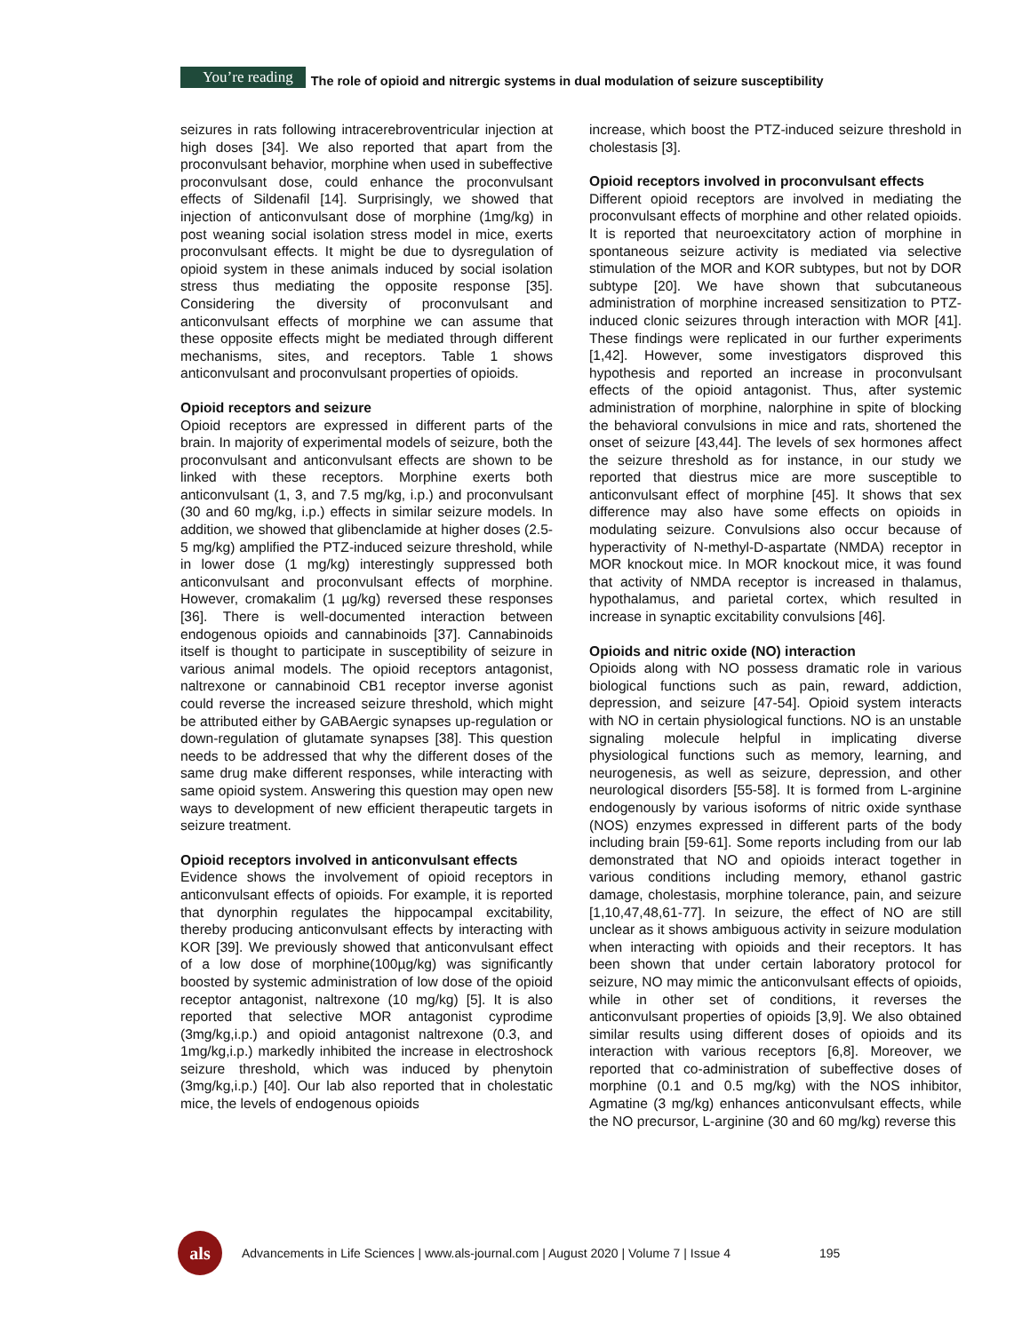You’re reading The role of opioid and nitrergic systems in dual modulation of seizure susceptibility
seizures in rats following intracerebroventricular injection at high doses [34]. We also reported that apart from the proconvulsant behavior, morphine when used in subeffective proconvulsant dose, could enhance the proconvulsant effects of Sildenafil [14]. Surprisingly, we showed that injection of anticonvulsant dose of morphine (1mg/kg) in post weaning social isolation stress model in mice, exerts proconvulsant effects. It might be due to dysregulation of opioid system in these animals induced by social isolation stress thus mediating the opposite response [35]. Considering the diversity of proconvulsant and anticonvulsant effects of morphine we can assume that these opposite effects might be mediated through different mechanisms, sites, and receptors. Table 1 shows anticonvulsant and proconvulsant properties of opioids.
Opioid receptors and seizure
Opioid receptors are expressed in different parts of the brain. In majority of experimental models of seizure, both the proconvulsant and anticonvulsant effects are shown to be linked with these receptors. Morphine exerts both anticonvulsant (1, 3, and 7.5 mg/kg, i.p.) and proconvulsant (30 and 60 mg/kg, i.p.) effects in similar seizure models. In addition, we showed that glibenclamide at higher doses (2.5-5 mg/kg) amplified the PTZ-induced seizure threshold, while in lower dose (1 mg/kg) interestingly suppressed both anticonvulsant and proconvulsant effects of morphine. However, cromakalim (1 µg/kg) reversed these responses [36]. There is well-documented interaction between endogenous opioids and cannabinoids [37]. Cannabinoids itself is thought to participate in susceptibility of seizure in various animal models. The opioid receptors antagonist, naltrexone or cannabinoid CB1 receptor inverse agonist could reverse the increased seizure threshold, which might be attributed either by GABAergic synapses up-regulation or down-regulation of glutamate synapses [38]. This question needs to be addressed that why the different doses of the same drug make different responses, while interacting with same opioid system. Answering this question may open new ways to development of new efficient therapeutic targets in seizure treatment.
Opioid receptors involved in anticonvulsant effects
Evidence shows the involvement of opioid receptors in anticonvulsant effects of opioids. For example, it is reported that dynorphin regulates the hippocampal excitability, thereby producing anticonvulsant effects by interacting with KOR [39]. We previously showed that anticonvulsant effect of a low dose of morphine(100µg/kg) was significantly boosted by systemic administration of low dose of the opioid receptor antagonist, naltrexone (10 mg/kg) [5]. It is also reported that selective MOR antagonist cyprodime (3mg/kg,i.p.) and opioid antagonist naltrexone (0.3, and 1mg/kg,i.p.) markedly inhibited the increase in electroshock seizure threshold, which was induced by phenytoin (3mg/kg,i.p.) [40]. Our lab also reported that in cholestatic mice, the levels of endogenous opioids
increase, which boost the PTZ-induced seizure threshold in cholestasis [3].
Opioid receptors involved in proconvulsant effects
Different opioid receptors are involved in mediating the proconvulsant effects of morphine and other related opioids. It is reported that neuroexcitatory action of morphine in spontaneous seizure activity is mediated via selective stimulation of the MOR and KOR subtypes, but not by DOR subtype [20]. We have shown that subcutaneous administration of morphine increased sensitization to PTZ-induced clonic seizures through interaction with MOR [41]. These findings were replicated in our further experiments [1,42]. However, some investigators disproved this hypothesis and reported an increase in proconvulsant effects of the opioid antagonist. Thus, after systemic administration of morphine, nalorphine in spite of blocking the behavioral convulsions in mice and rats, shortened the onset of seizure [43,44]. The levels of sex hormones affect the seizure threshold as for instance, in our study we reported that diestrus mice are more susceptible to anticonvulsant effect of morphine [45]. It shows that sex difference may also have some effects on opioids in modulating seizure. Convulsions also occur because of hyperactivity of N-methyl-D-aspartate (NMDA) receptor in MOR knockout mice. In MOR knockout mice, it was found that activity of NMDA receptor is increased in thalamus, hypothalamus, and parietal cortex, which resulted in increase in synaptic excitability convulsions [46].
Opioids and nitric oxide (NO) interaction
Opioids along with NO possess dramatic role in various biological functions such as pain, reward, addiction, depression, and seizure [47-54]. Opioid system interacts with NO in certain physiological functions. NO is an unstable signaling molecule helpful in implicating diverse physiological functions such as memory, learning, and neurogenesis, as well as seizure, depression, and other neurological disorders [55-58]. It is formed from L-arginine endogenously by various isoforms of nitric oxide synthase (NOS) enzymes expressed in different parts of the body including brain [59-61]. Some reports including from our lab demonstrated that NO and opioids interact together in various conditions including memory, ethanol gastric damage, cholestasis, morphine tolerance, pain, and seizure [1,10,47,48,61-77]. In seizure, the effect of NO are still unclear as it shows ambiguous activity in seizure modulation when interacting with opioids and their receptors. It has been shown that under certain laboratory protocol for seizure, NO may mimic the anticonvulsant effects of opioids, while in other set of conditions, it reverses the anticonvulsant properties of opioids [3,9]. We also obtained similar results using different doses of opioids and its interaction with various receptors [6,8]. Moreover, we reported that co-administration of subeffective doses of morphine (0.1 and 0.5 mg/kg) with the NOS inhibitor, Agmatine (3 mg/kg) enhances anticonvulsant effects, while the NO precursor, L-arginine (30 and 60 mg/kg) reverse this
als
Advancements in Life Sciences | www.als-journal.com | August 2020 | Volume 7 | Issue 4 195